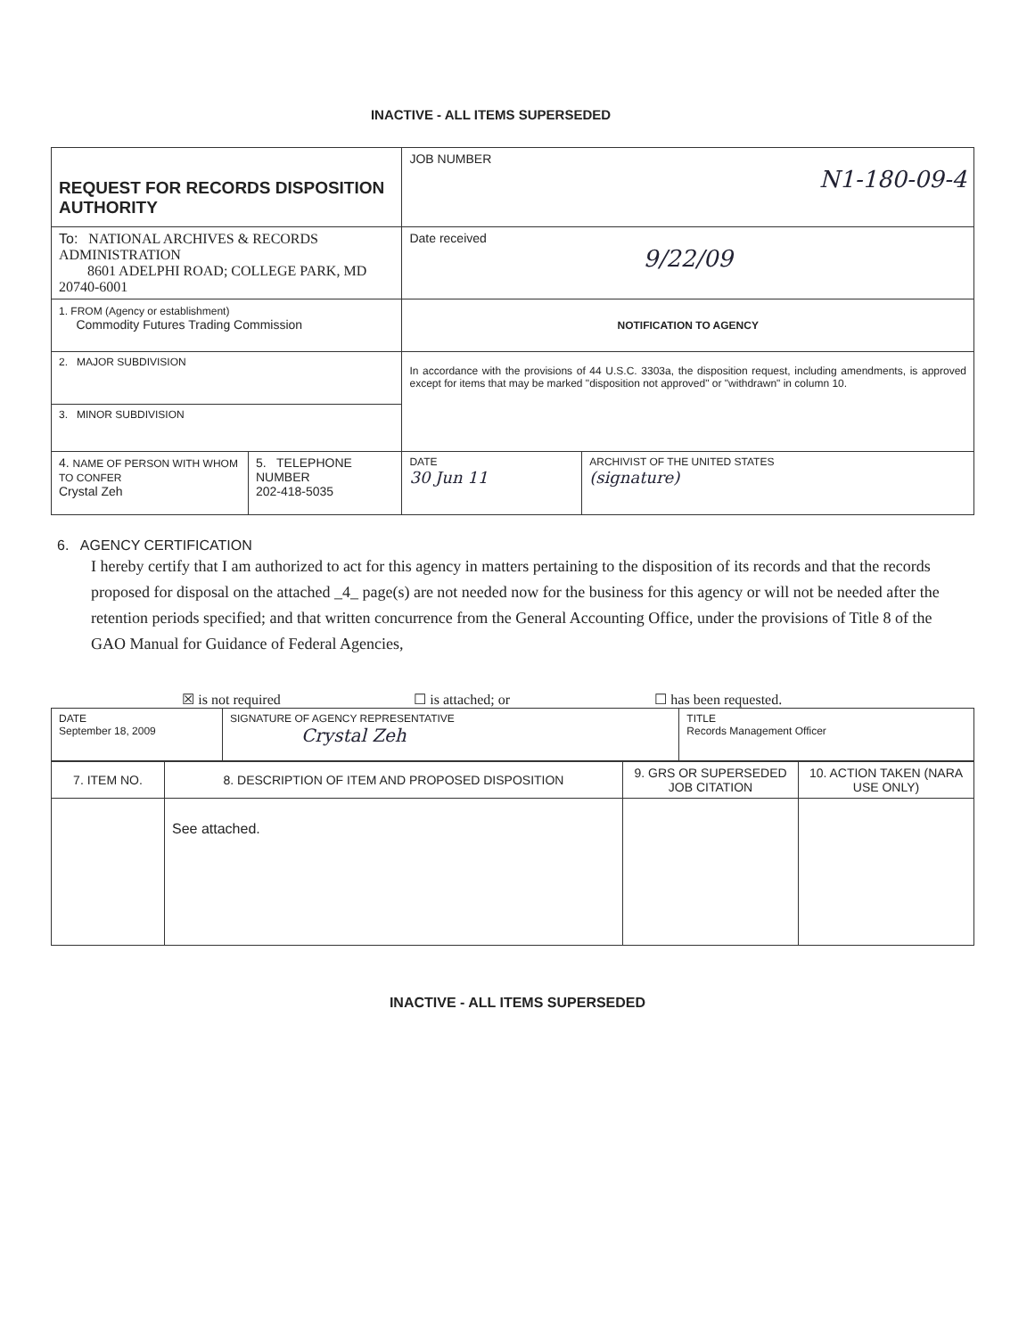INACTIVE - ALL ITEMS SUPERSEDED
| REQUEST FOR RECORDS DISPOSITION AUTHORITY | | JOB NUMBER N1-180-09-4 | |
| To: NATIONAL ARCHIVES & RECORDS ADMINISTRATION 8601 ADELPHI ROAD; COLLEGE PARK, MD 20740-6001 | | Date received 9/22/09 | |
| 1. FROM (Agency or establishment) Commodity Futures Trading Commission | | NOTIFICATION TO AGENCY | |
| 2. MAJOR SUBDIVISION | | In accordance with the provisions of 44 U.S.C. 3303a, the disposition request, including amendments, is approved except for items that may be marked "disposition not approved" or "withdrawn" in column 10. | |
| 3. MINOR SUBDIVISION | | | |
| 4. NAME OF PERSON WITH WHOM TO CONFER Crystal Zeh | 5. TELEPHONE NUMBER 202-418-5035 | DATE 30 Jun 11 | ARCHIVIST OF THE UNITED STATES (signature) |
6. AGENCY CERTIFICATION
I hereby certify that I am authorized to act for this agency in matters pertaining to the disposition of its records and that the records proposed for disposal on the attached _4_ page(s) are not needed now for the business for this agency or will not be needed after the retention periods specified; and that written concurrence from the General Accounting Office, under the provisions of Title 8 of the GAO Manual for Guidance of Federal Agencies,
☒ is not required ☐ is attached; or ☐ has been requested.
| DATE September 18, 2009 | SIGNATURE OF AGENCY REPRESENTATIVE Crystal Zeh | TITLE Records Management Officer |
| 7. ITEM NO. | 8. DESCRIPTION OF ITEM AND PROPOSED DISPOSITION | 9. GRS OR SUPERSEDED JOB CITATION | 10. ACTION TAKEN (NARA USE ONLY) |
| | See attached. | | |
INACTIVE - ALL ITEMS SUPERSEDED